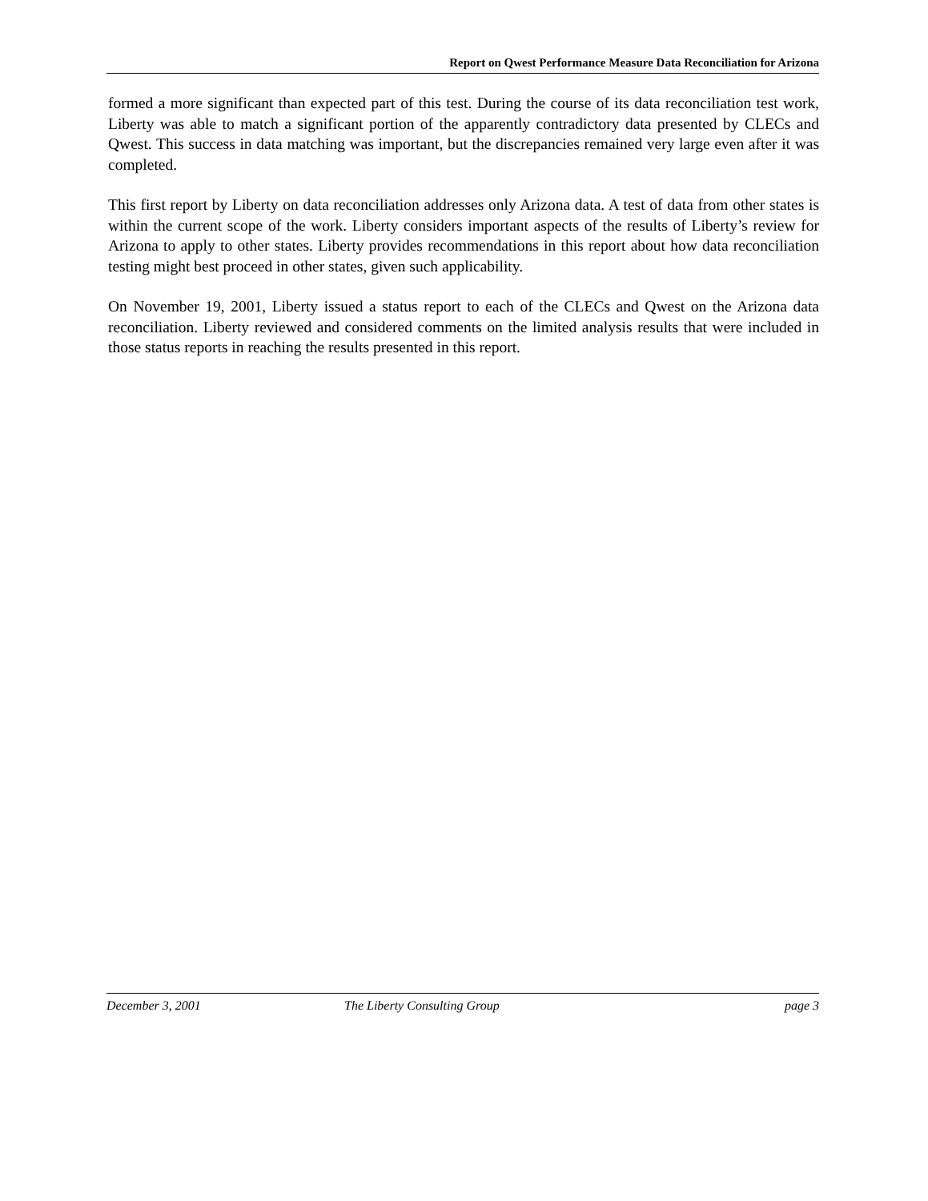Report on Qwest Performance Measure Data Reconciliation for Arizona
formed a more significant than expected part of this test. During the course of its data reconciliation test work, Liberty was able to match a significant portion of the apparently contradictory data presented by CLECs and Qwest. This success in data matching was important, but the discrepancies remained very large even after it was completed.
This first report by Liberty on data reconciliation addresses only Arizona data. A test of data from other states is within the current scope of the work. Liberty considers important aspects of the results of Liberty’s review for Arizona to apply to other states. Liberty provides recommendations in this report about how data reconciliation testing might best proceed in other states, given such applicability.
On November 19, 2001, Liberty issued a status report to each of the CLECs and Qwest on the Arizona data reconciliation. Liberty reviewed and considered comments on the limited analysis results that were included in those status reports in reaching the results presented in this report.
December 3, 2001 The Liberty Consulting Group page 3